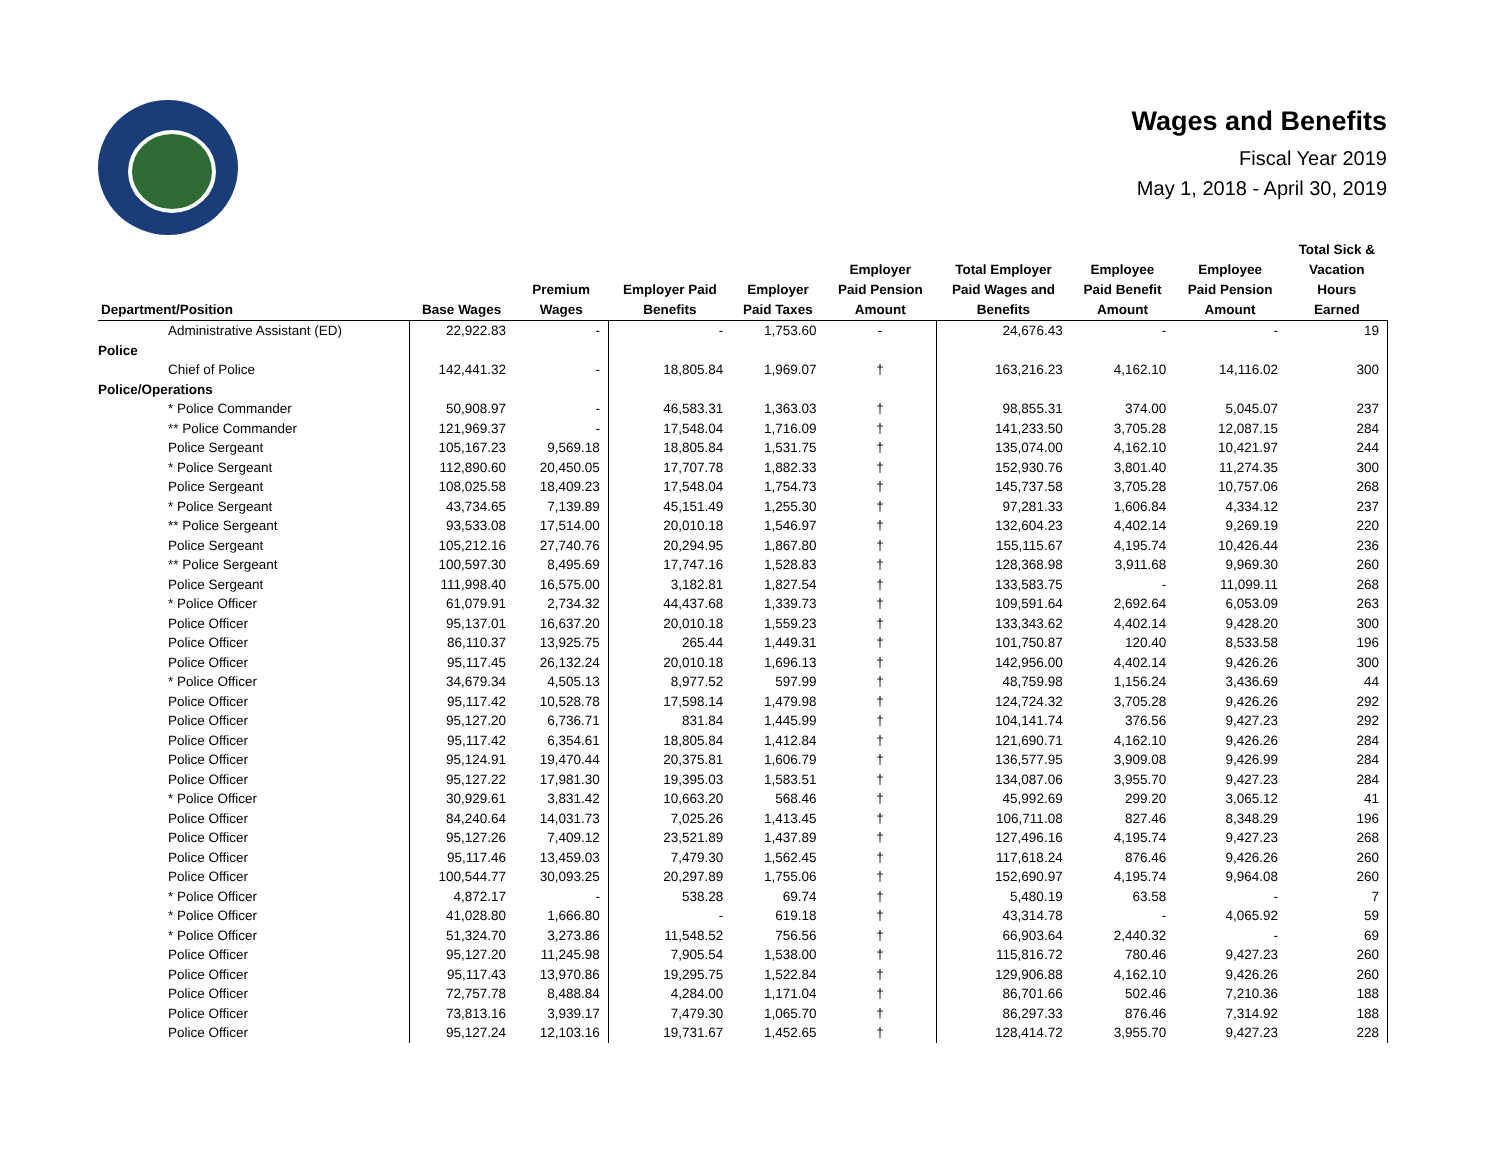Wages and Benefits
Fiscal Year 2019
May 1, 2018 - April 30, 2019
| Department/Position | Base Wages | Premium Wages | Employer Paid Benefits | Employer Paid Taxes | Employer Paid Pension Amount | Total Employer Paid Wages and Benefits | Employee Paid Benefit Amount | Employee Paid Pension Amount | Total Sick & Vacation Hours Earned |
| --- | --- | --- | --- | --- | --- | --- | --- | --- | --- |
| Administrative Assistant (ED) | 22,922.83 | - | - | 1,753.60 | - | 24,676.43 | - | - | 19 |
| Police | | | | | | | | | |
| Chief of Police | 142,441.32 | - | 18,805.84 | 1,969.07 | † | 163,216.23 | 4,162.10 | 14,116.02 | 300 |
| Police/Operations | | | | | | | | | |
| * Police Commander | 50,908.97 | - | 46,583.31 | 1,363.03 | † | 98,855.31 | 374.00 | 5,045.07 | 237 |
| ** Police Commander | 121,969.37 | - | 17,548.04 | 1,716.09 | † | 141,233.50 | 3,705.28 | 12,087.15 | 284 |
| Police Sergeant | 105,167.23 | 9,569.18 | 18,805.84 | 1,531.75 | † | 135,074.00 | 4,162.10 | 10,421.97 | 244 |
| * Police Sergeant | 112,890.60 | 20,450.05 | 17,707.78 | 1,882.33 | † | 152,930.76 | 3,801.40 | 11,274.35 | 300 |
| Police Sergeant | 108,025.58 | 18,409.23 | 17,548.04 | 1,754.73 | † | 145,737.58 | 3,705.28 | 10,757.06 | 268 |
| * Police Sergeant | 43,734.65 | 7,139.89 | 45,151.49 | 1,255.30 | † | 97,281.33 | 1,606.84 | 4,334.12 | 237 |
| ** Police Sergeant | 93,533.08 | 17,514.00 | 20,010.18 | 1,546.97 | † | 132,604.23 | 4,402.14 | 9,269.19 | 220 |
| Police Sergeant | 105,212.16 | 27,740.76 | 20,294.95 | 1,867.80 | † | 155,115.67 | 4,195.74 | 10,426.44 | 236 |
| ** Police Sergeant | 100,597.30 | 8,495.69 | 17,747.16 | 1,528.83 | † | 128,368.98 | 3,911.68 | 9,969.30 | 260 |
| Police Sergeant | 111,998.40 | 16,575.00 | 3,182.81 | 1,827.54 | † | 133,583.75 | - | 11,099.11 | 268 |
| * Police Officer | 61,079.91 | 2,734.32 | 44,437.68 | 1,339.73 | † | 109,591.64 | 2,692.64 | 6,053.09 | 263 |
| Police Officer | 95,137.01 | 16,637.20 | 20,010.18 | 1,559.23 | † | 133,343.62 | 4,402.14 | 9,428.20 | 300 |
| Police Officer | 86,110.37 | 13,925.75 | 265.44 | 1,449.31 | † | 101,750.87 | 120.40 | 8,533.58 | 196 |
| Police Officer | 95,117.45 | 26,132.24 | 20,010.18 | 1,696.13 | † | 142,956.00 | 4,402.14 | 9,426.26 | 300 |
| * Police Officer | 34,679.34 | 4,505.13 | 8,977.52 | 597.99 | † | 48,759.98 | 1,156.24 | 3,436.69 | 44 |
| Police Officer | 95,117.42 | 10,528.78 | 17,598.14 | 1,479.98 | † | 124,724.32 | 3,705.28 | 9,426.26 | 292 |
| Police Officer | 95,127.20 | 6,736.71 | 831.84 | 1,445.99 | † | 104,141.74 | 376.56 | 9,427.23 | 292 |
| Police Officer | 95,117.42 | 6,354.61 | 18,805.84 | 1,412.84 | † | 121,690.71 | 4,162.10 | 9,426.26 | 284 |
| Police Officer | 95,124.91 | 19,470.44 | 20,375.81 | 1,606.79 | † | 136,577.95 | 3,909.08 | 9,426.99 | 284 |
| Police Officer | 95,127.22 | 17,981.30 | 19,395.03 | 1,583.51 | † | 134,087.06 | 3,955.70 | 9,427.23 | 284 |
| * Police Officer | 30,929.61 | 3,831.42 | 10,663.20 | 568.46 | † | 45,992.69 | 299.20 | 3,065.12 | 41 |
| Police Officer | 84,240.64 | 14,031.73 | 7,025.26 | 1,413.45 | † | 106,711.08 | 827.46 | 8,348.29 | 196 |
| Police Officer | 95,127.26 | 7,409.12 | 23,521.89 | 1,437.89 | † | 127,496.16 | 4,195.74 | 9,427.23 | 268 |
| Police Officer | 95,117.46 | 13,459.03 | 7,479.30 | 1,562.45 | † | 117,618.24 | 876.46 | 9,426.26 | 260 |
| Police Officer | 100,544.77 | 30,093.25 | 20,297.89 | 1,755.06 | † | 152,690.97 | 4,195.74 | 9,964.08 | 260 |
| * Police Officer | 4,872.17 | - | 538.28 | 69.74 | † | 5,480.19 | 63.58 | - | 7 |
| * Police Officer | 41,028.80 | 1,666.80 | - | 619.18 | † | 43,314.78 | - | 4,065.92 | 59 |
| * Police Officer | 51,324.70 | 3,273.86 | 11,548.52 | 756.56 | † | 66,903.64 | 2,440.32 | - | 69 |
| Police Officer | 95,127.20 | 11,245.98 | 7,905.54 | 1,538.00 | † | 115,816.72 | 780.46 | 9,427.23 | 260 |
| Police Officer | 95,117.43 | 13,970.86 | 19,295.75 | 1,522.84 | † | 129,906.88 | 4,162.10 | 9,426.26 | 260 |
| Police Officer | 72,757.78 | 8,488.84 | 4,284.00 | 1,171.04 | † | 86,701.66 | 502.46 | 7,210.36 | 188 |
| Police Officer | 73,813.16 | 3,939.17 | 7,479.30 | 1,065.70 | † | 86,297.33 | 876.46 | 7,314.92 | 188 |
| Police Officer | 95,127.24 | 12,103.16 | 19,731.67 | 1,452.65 | † | 128,414.72 | 3,955.70 | 9,427.23 | 228 |